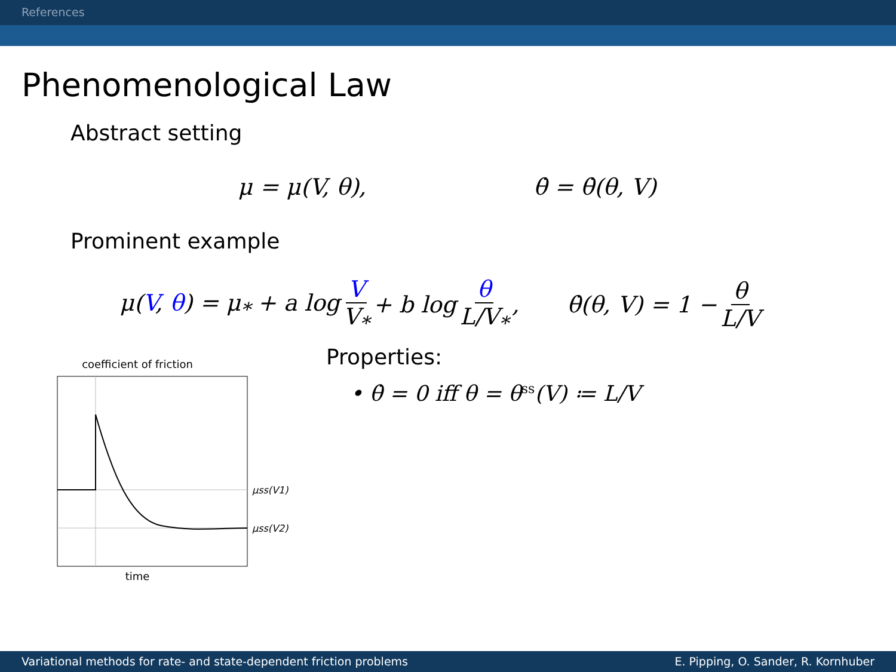References
Phenomenological Law
Abstract setting
μ = μ(V, θ), θ̇ = θ̇(θ, V)
Prominent example
μ(V, θ) = μ<sub>*</sub> + a log V V<sub>*</sub> + b log θ L/V<sub>*</sub>, θ̇(θ, V) = 1 − θ L/V
coefficient of friction
μss(V1)
μss(V2)
time
Properties:
• θ̇ = 0 iff θ = θ<sub>ss</sub>(V) ≔ L/V
Variational methods for rate- and state-dependent friction problems E. Pipping, O. Sander, R. Kornhuber